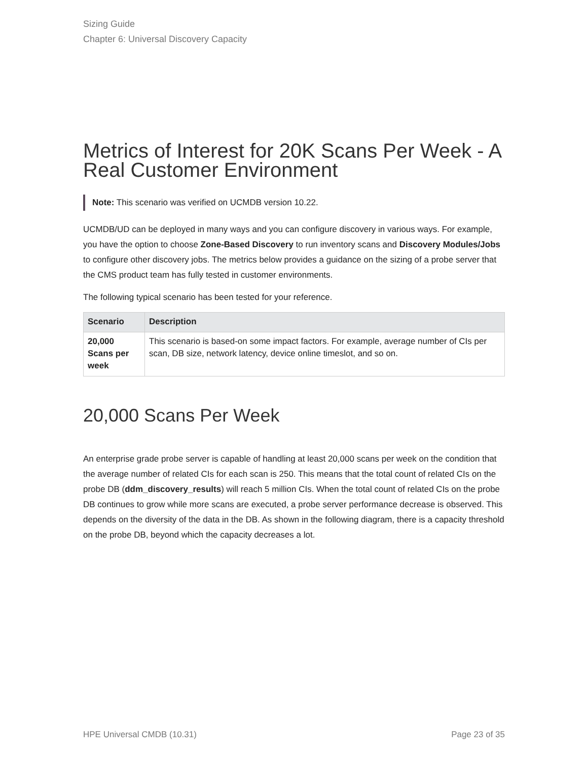Sizing Guide
Chapter 6: Universal Discovery Capacity
Metrics of Interest for 20K Scans Per Week - A Real Customer Environment
Note: This scenario was verified on UCMDB version 10.22.
UCMDB/UD can be deployed in many ways and you can configure discovery in various ways. For example, you have the option to choose Zone-Based Discovery to run inventory scans and Discovery Modules/Jobs to configure other discovery jobs. The metrics below provides a guidance on the sizing of a probe server that the CMS product team has fully tested in customer environments.
The following typical scenario has been tested for your reference.
| Scenario | Description |
| --- | --- |
| 20,000 Scans per week | This scenario is based-on some impact factors. For example, average number of CIs per scan, DB size, network latency, device online timeslot, and so on. |
20,000 Scans Per Week
An enterprise grade probe server is capable of handling at least 20,000 scans per week on the condition that the average number of related CIs for each scan is 250. This means that the total count of related CIs on the probe DB (ddm_discovery_results) will reach 5 million CIs. When the total count of related CIs on the probe DB continues to grow while more scans are executed, a probe server performance decrease is observed. This depends on the diversity of the data in the DB. As shown in the following diagram, there is a capacity threshold on the probe DB, beyond which the capacity decreases a lot.
HPE Universal CMDB (10.31) Page 23 of 35